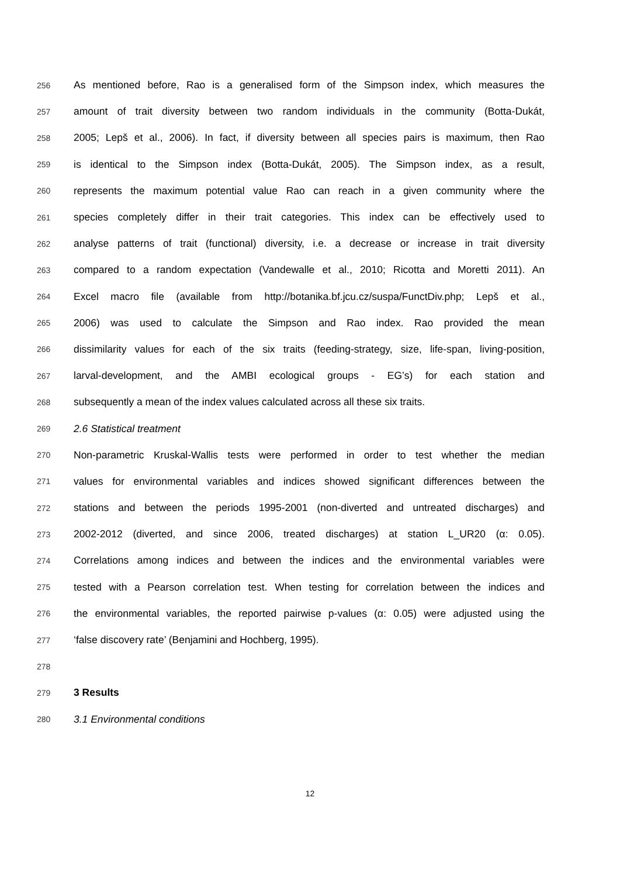256 As mentioned before, Rao is a generalised form of the Simpson index, which measures the
257 amount of trait diversity between two random individuals in the community (Botta-Dukát,
258 2005; Lepš et al., 2006). In fact, if diversity between all species pairs is maximum, then Rao
259 is identical to the Simpson index (Botta-Dukát, 2005). The Simpson index, as a result,
260 represents the maximum potential value Rao can reach in a given community where the
261 species completely differ in their trait categories. This index can be effectively used to
262 analyse patterns of trait (functional) diversity, i.e. a decrease or increase in trait diversity
263 compared to a random expectation (Vandewalle et al., 2010; Ricotta and Moretti 2011). An
264 Excel macro file (available from http://botanika.bf.jcu.cz/suspa/FunctDiv.php; Lepš et al.,
265 2006) was used to calculate the Simpson and Rao index. Rao provided the mean
266 dissimilarity values for each of the six traits (feeding-strategy, size, life-span, living-position,
267 larval-development, and the AMBI ecological groups - EG’s) for each station and
268 subsequently a mean of the index values calculated across all these six traits.
269 2.6 Statistical treatment
270 Non-parametric Kruskal-Wallis tests were performed in order to test whether the median
271 values for environmental variables and indices showed significant differences between the
272 stations and between the periods 1995-2001 (non-diverted and untreated discharges) and
273 2002-2012 (diverted, and since 2006, treated discharges) at station L_UR20 (α: 0.05).
274 Correlations among indices and between the indices and the environmental variables were
275 tested with a Pearson correlation test. When testing for correlation between the indices and
276 the environmental variables, the reported pairwise p-values (α: 0.05) were adjusted using the
277 ‘false discovery rate’ (Benjamini and Hochberg, 1995).
278
279 3 Results
280 3.1 Environmental conditions
12